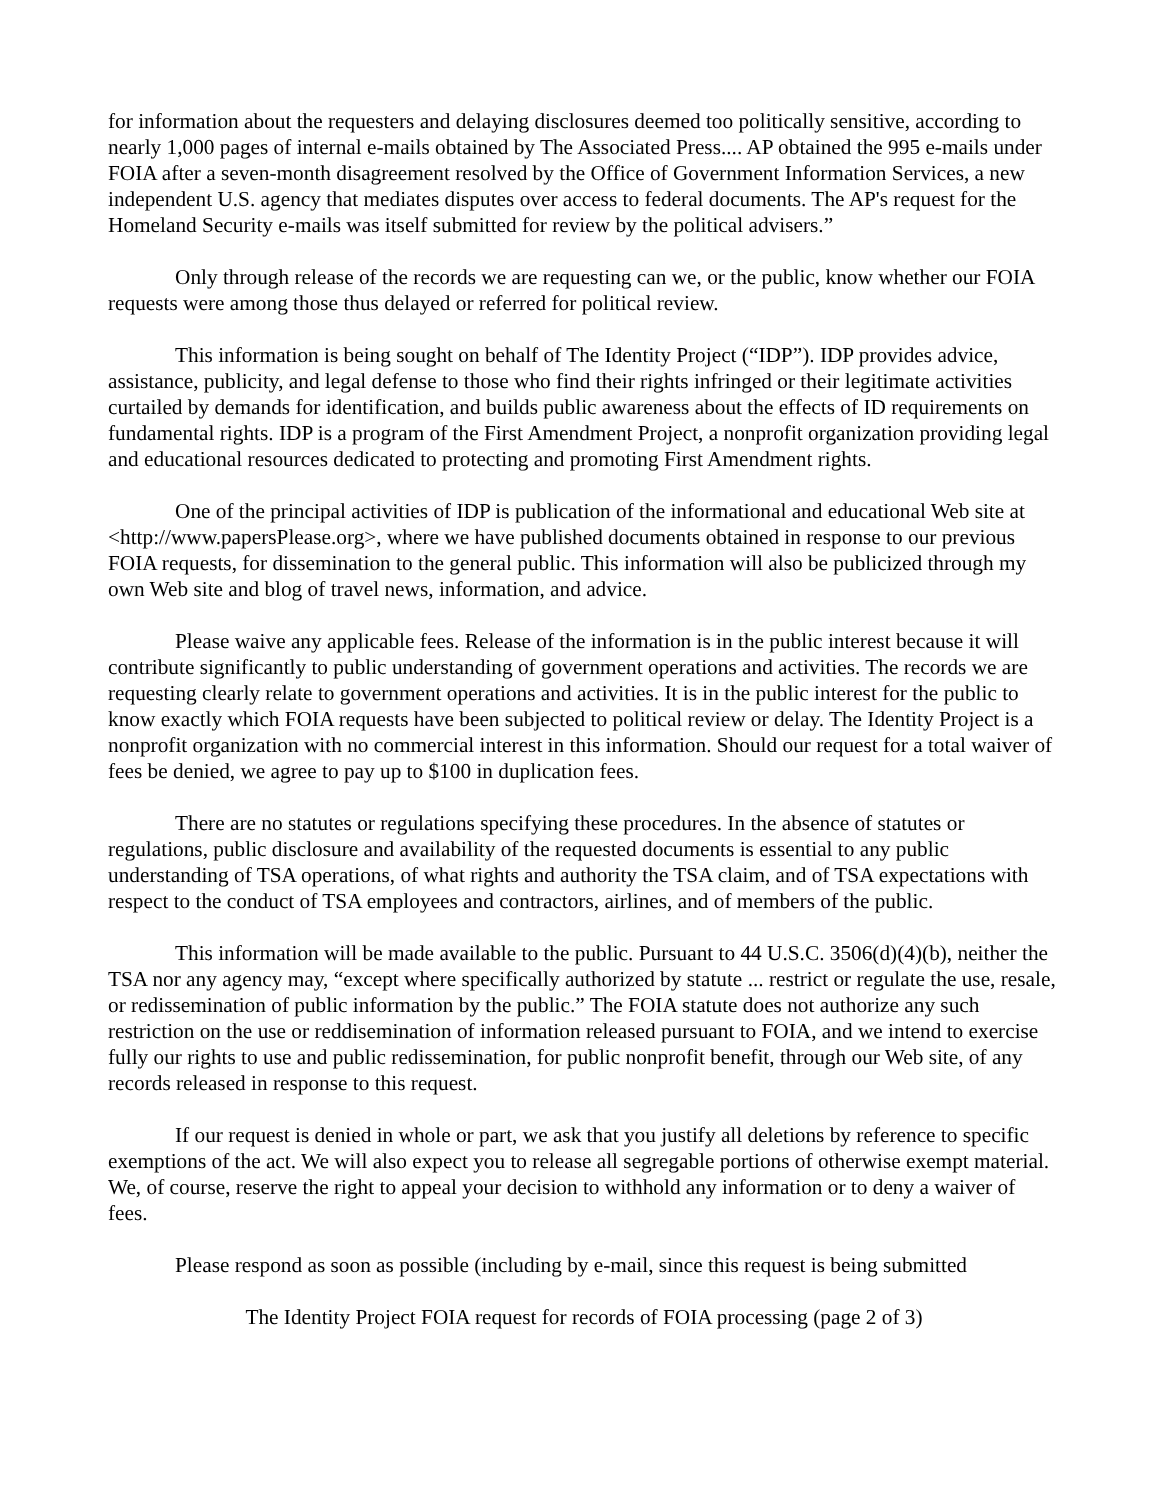for information about the requesters and delaying disclosures deemed too politically sensitive, according to nearly 1,000 pages of internal e-mails obtained by The Associated Press.... AP obtained the 995 e-mails under FOIA after a seven-month disagreement resolved by the Office of Government Information Services, a new independent U.S. agency that mediates disputes over access to federal documents. The AP's request for the Homeland Security e-mails was itself submitted for review by the political advisers.”
Only through release of the records we are requesting can we, or the public, know whether our FOIA requests were among those thus delayed or referred for political review.
This information is being sought on behalf of The Identity Project (“IDP”). IDP provides advice, assistance, publicity, and legal defense to those who find their rights infringed or their legitimate activities curtailed by demands for identification, and builds public awareness about the effects of ID requirements on fundamental rights. IDP is a program of the First Amendment Project, a nonprofit organization providing legal and educational resources dedicated to protecting and promoting First Amendment rights.
One of the principal activities of IDP is publication of the informational and educational Web site at <http://www.papersPlease.org>, where we have published documents obtained in response to our previous FOIA requests, for dissemination to the general public. This information will also be publicized through my own Web site and blog of travel news, information, and advice.
Please waive any applicable fees. Release of the information is in the public interest because it will contribute significantly to public understanding of government operations and activities. The records we are requesting clearly relate to government operations and activities. It is in the public interest for the public to know exactly which FOIA requests have been subjected to political review or delay. The Identity Project is a nonprofit organization with no commercial interest in this information. Should our request for a total waiver of fees be denied, we agree to pay up to $100 in duplication fees.
There are no statutes or regulations specifying these procedures. In the absence of statutes or regulations, public disclosure and availability of the requested documents is essential to any public understanding of TSA operations, of what rights and authority the TSA claim, and of TSA expectations with respect to the conduct of TSA employees and contractors, airlines, and of members of the public.
This information will be made available to the public. Pursuant to 44 U.S.C. 3506(d)(4)(b), neither the TSA nor any agency may, “except where specifically authorized by statute ... restrict or regulate the use, resale, or redissemination of public information by the public.” The FOIA statute does not authorize any such restriction on the use or reddisemination of information released pursuant to FOIA, and we intend to exercise fully our rights to use and public redissemination, for public nonprofit benefit, through our Web site, of any records released in response to this request.
If our request is denied in whole or part, we ask that you justify all deletions by reference to specific exemptions of the act. We will also expect you to release all segregable portions of otherwise exempt material. We, of course, reserve the right to appeal your decision to withhold any information or to deny a waiver of fees.
Please respond as soon as possible (including by e-mail, since this request is being submitted
The Identity Project FOIA request for records of FOIA processing (page 2 of 3)